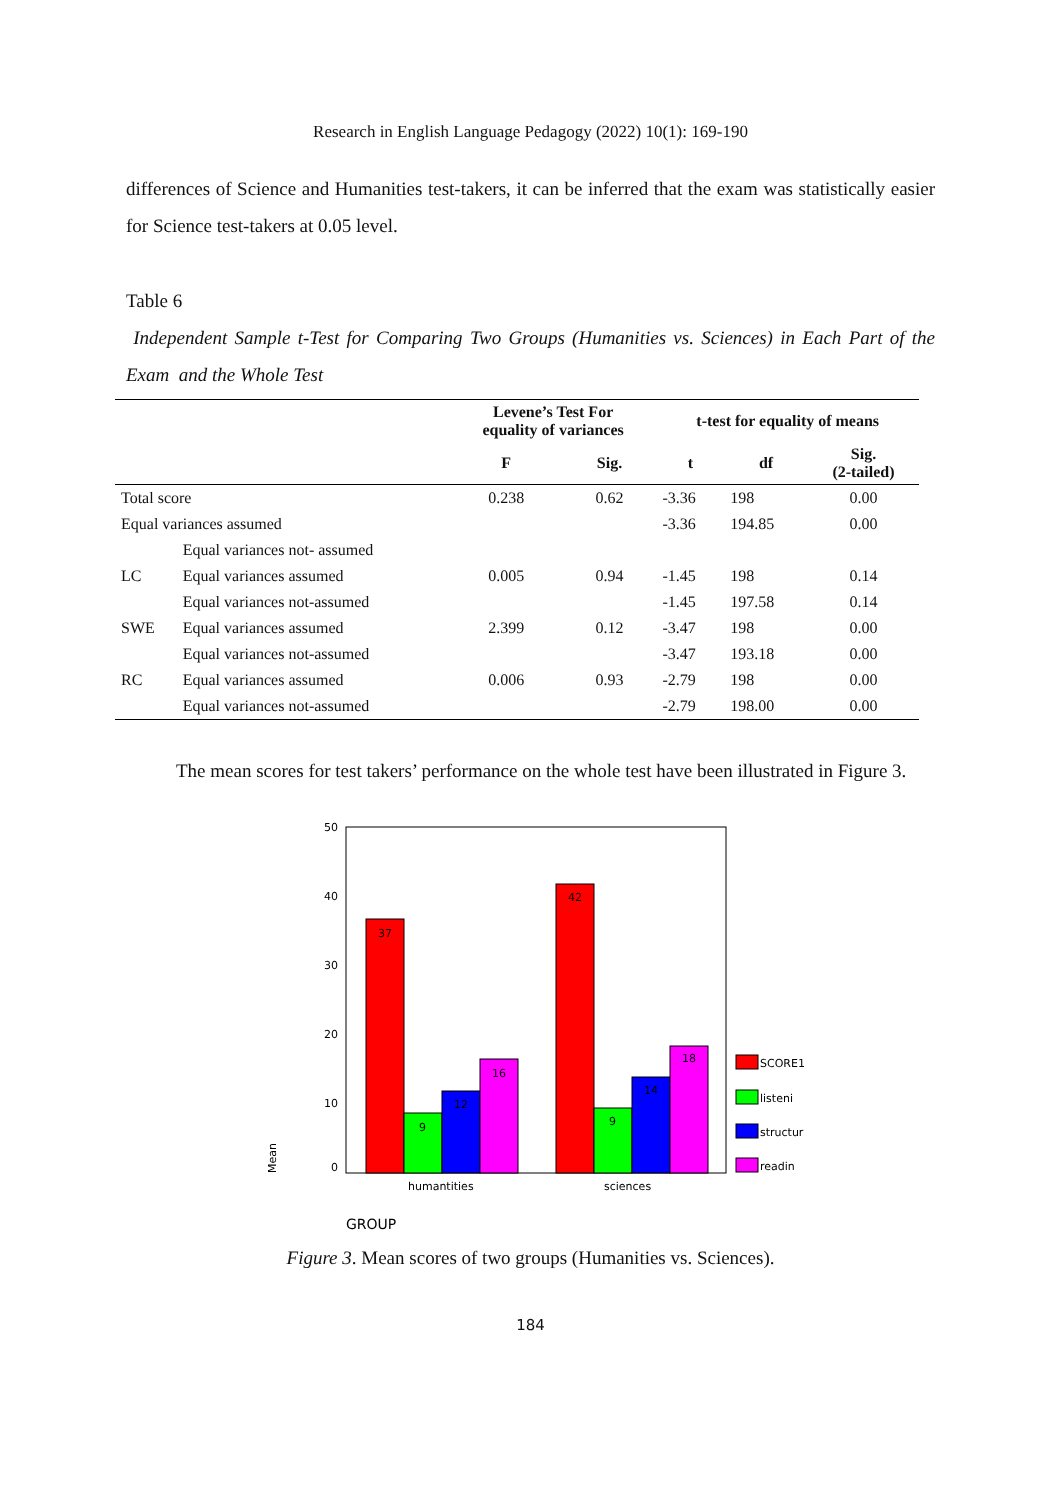Research in English Language Pedagogy (2022) 10(1): 169-190
differences of Science and Humanities test-takers, it can be inferred that the exam was statistically easier for Science test-takers at 0.05 level.
Table 6
Independent Sample t-Test for Comparing Two Groups (Humanities vs. Sciences) in Each Part of the Exam and the Whole Test
| | | Levene’s Test For equality of variances | | t-test for equality of means | | |
| --- | --- | --- | --- | --- | --- | --- |
| | | F | Sig. | t | df | Sig. (2-tailed) |
| Total score | | 0.238 | 0.62 | -3.36 | 198 | 0.00 |
| Equal variances assumed | | | | -3.36 | 194.85 | 0.00 |
| | Equal variances not- assumed | | | | | |
| LC | Equal variances assumed | 0.005 | 0.94 | -1.45 | 198 | 0.14 |
| | Equal variances not-assumed | | | -1.45 | 197.58 | 0.14 |
| SWE | Equal variances assumed | 2.399 | 0.12 | -3.47 | 198 | 0.00 |
| | Equal variances not-assumed | | | -3.47 | 193.18 | 0.00 |
| RC | Equal variances assumed | 0.006 | 0.93 | -2.79 | 198 | 0.00 |
| | Equal variances not-assumed | | | -2.79 | 198.00 | 0.00 |
The mean scores for test takers’ performance on the whole test have been illustrated in Figure 3.
50
40
30
20
10
0
37
9
12
16
42
9
14
18
humantities
sciences
Mean
GROUP
SCORE1
listeni
structur
readin
Figure 3. Mean scores of two groups (Humanities vs. Sciences).
184